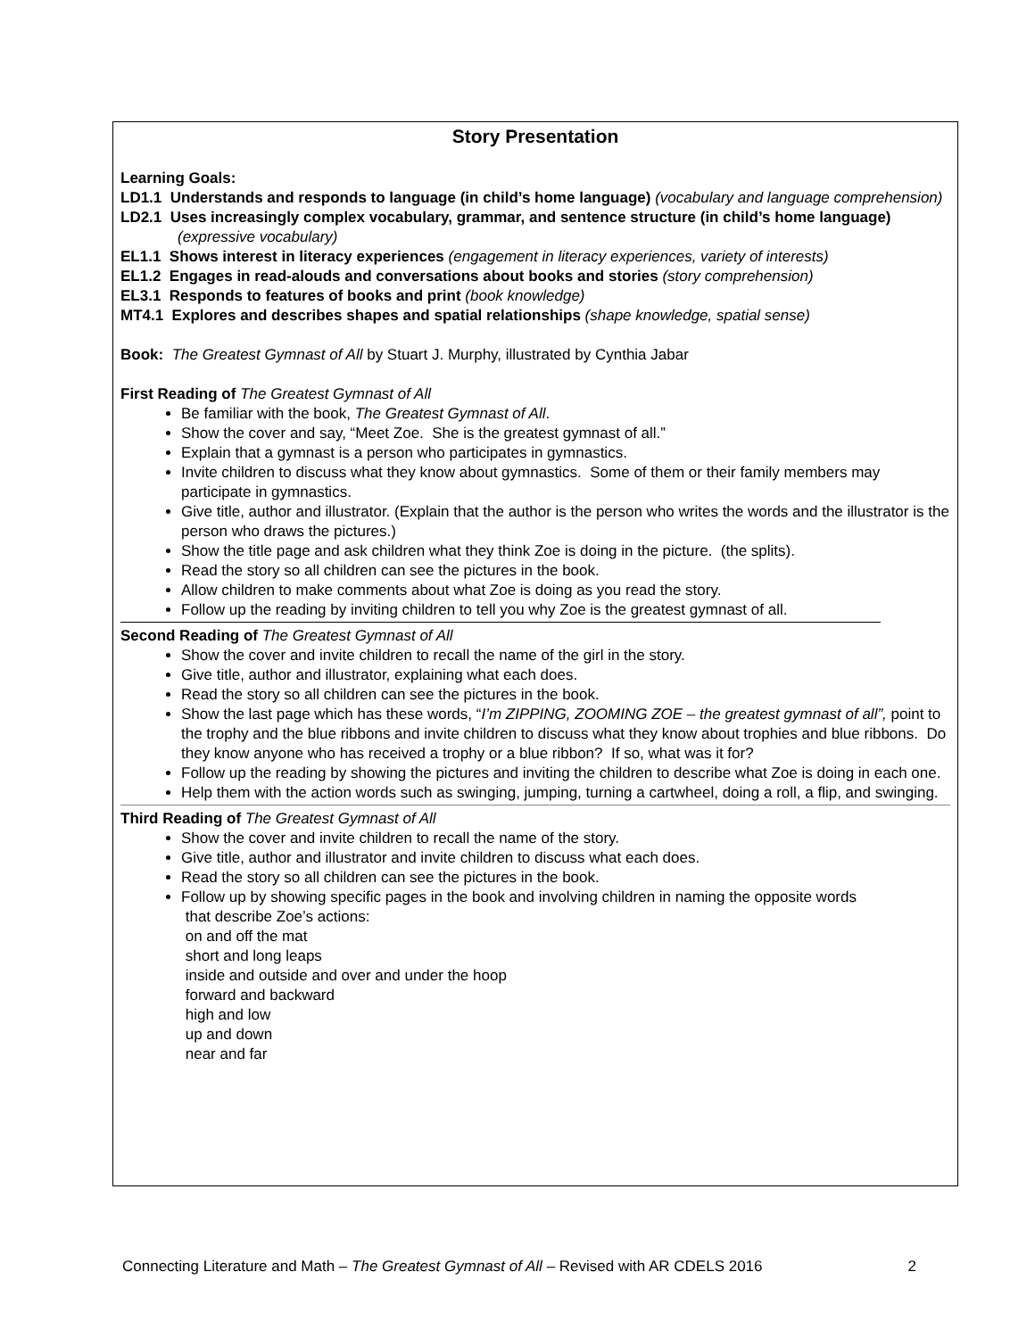Story Presentation
Learning Goals:
LD1.1 Understands and responds to language (in child’s home language) (vocabulary and language comprehension)
LD2.1 Uses increasingly complex vocabulary, grammar, and sentence structure (in child’s home language) (expressive vocabulary)
EL1.1 Shows interest in literacy experiences (engagement in literacy experiences, variety of interests)
EL1.2 Engages in read-alouds and conversations about books and stories (story comprehension)
EL3.1 Responds to features of books and print (book knowledge)
MT4.1 Explores and describes shapes and spatial relationships (shape knowledge, spatial sense)
Book: The Greatest Gymnast of All by Stuart J. Murphy, illustrated by Cynthia Jabar
First Reading of The Greatest Gymnast of All
Be familiar with the book, The Greatest Gymnast of All.
Show the cover and say, “Meet Zoe. She is the greatest gymnast of all.”
Explain that a gymnast is a person who participates in gymnastics.
Invite children to discuss what they know about gymnastics. Some of them or their family members may participate in gymnastics.
Give title, author and illustrator. (Explain that the author is the person who writes the words and the illustrator is the person who draws the pictures.)
Show the title page and ask children what they think Zoe is doing in the picture. (the splits).
Read the story so all children can see the pictures in the book.
Allow children to make comments about what Zoe is doing as you read the story.
Follow up the reading by inviting children to tell you why Zoe is the greatest gymnast of all.
Second Reading of The Greatest Gymnast of All
Show the cover and invite children to recall the name of the girl in the story.
Give title, author and illustrator, explaining what each does.
Read the story so all children can see the pictures in the book.
Show the last page which has these words, “I’m ZIPPING, ZOOMING ZOE – the greatest gymnast of all”, point to the trophy and the blue ribbons and invite children to discuss what they know about trophies and blue ribbons. Do they know anyone who has received a trophy or a blue ribbon? If so, what was it for?
Follow up the reading by showing the pictures and inviting the children to describe what Zoe is doing in each one.
Help them with the action words such as swinging, jumping, turning a cartwheel, doing a roll, a flip, and swinging.
Third Reading of The Greatest Gymnast of All
Show the cover and invite children to recall the name of the story.
Give title, author and illustrator and invite children to discuss what each does.
Read the story so all children can see the pictures in the book.
Follow up by showing specific pages in the book and involving children in naming the opposite words
that describe Zoe’s actions:
on and off the mat
short and long leaps
inside and outside and over and under the hoop
forward and backward
high and low
up and down
near and far
Connecting Literature and Math – The Greatest Gymnast of All – Revised with AR CDELS 2016 2